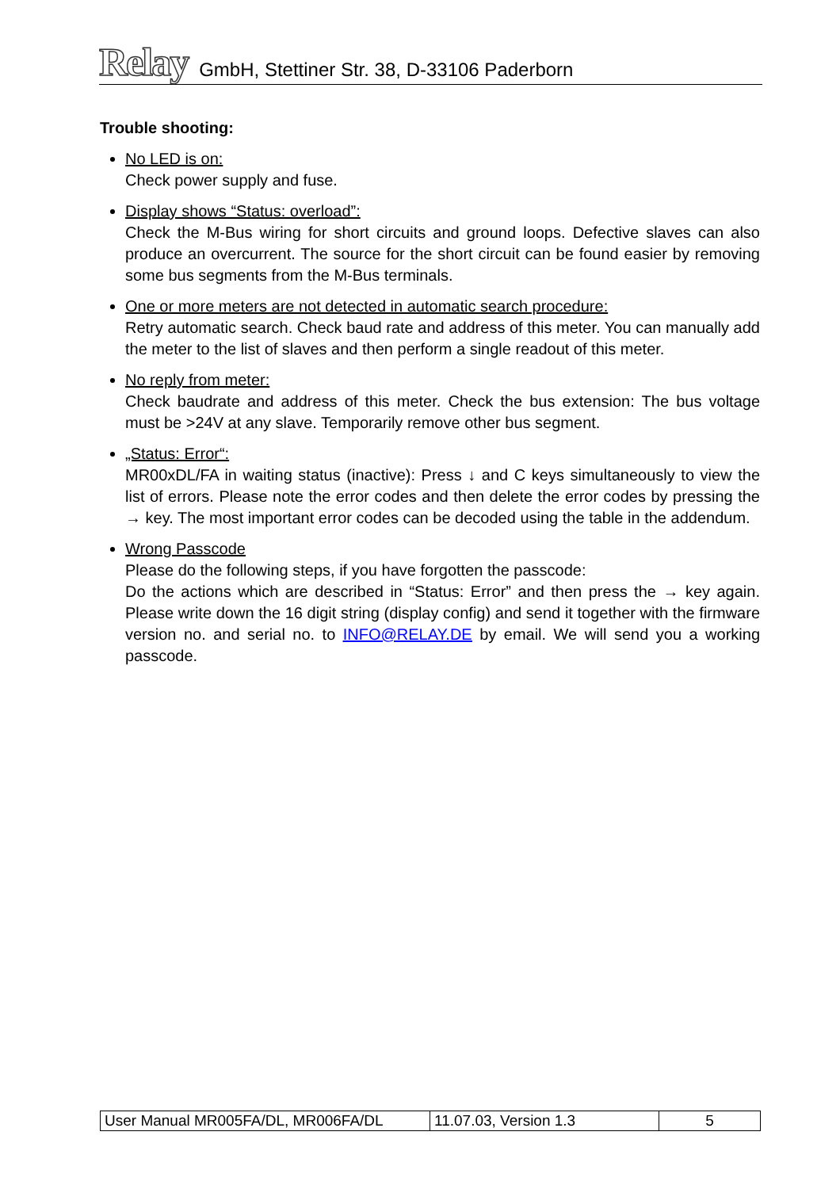Relay GmbH, Stettiner Str. 38, D-33106 Paderborn
Trouble shooting:
No LED is on:
Check power supply and fuse.
Display shows “Status: overload”:
Check the M-Bus wiring for short circuits and ground loops. Defective slaves can also produce an overcurrent. The source for the short circuit can be found easier by removing some bus segments from the M-Bus terminals.
One or more meters are not detected in automatic search procedure:
Retry automatic search. Check baud rate and address of this meter. You can manually add the meter to the list of slaves and then perform a single readout of this meter.
No reply from meter:
Check baudrate and address of this meter. Check the bus extension: The bus voltage must be >24V at any slave. Temporarily remove other bus segment.
„Status: Error“:
MR00xDL/FA in waiting status (inactive): Press ↓ and C keys simultaneously to view the list of errors. Please note the error codes and then delete the error codes by pressing the → key. The most important error codes can be decoded using the table in the addendum.
Wrong Passcode
Please do the following steps, if you have forgotten the passcode:
Do the actions which are described in “Status: Error” and then press the → key again. Please write down the 16 digit string (display config) and send it together with the firmware version no. and serial no. to INFO@RELAY.DE by email. We will send you a working passcode.
| User Manual MR005FA/DL, MR006FA/DL | 11.07.03, Version 1.3 | 5 |